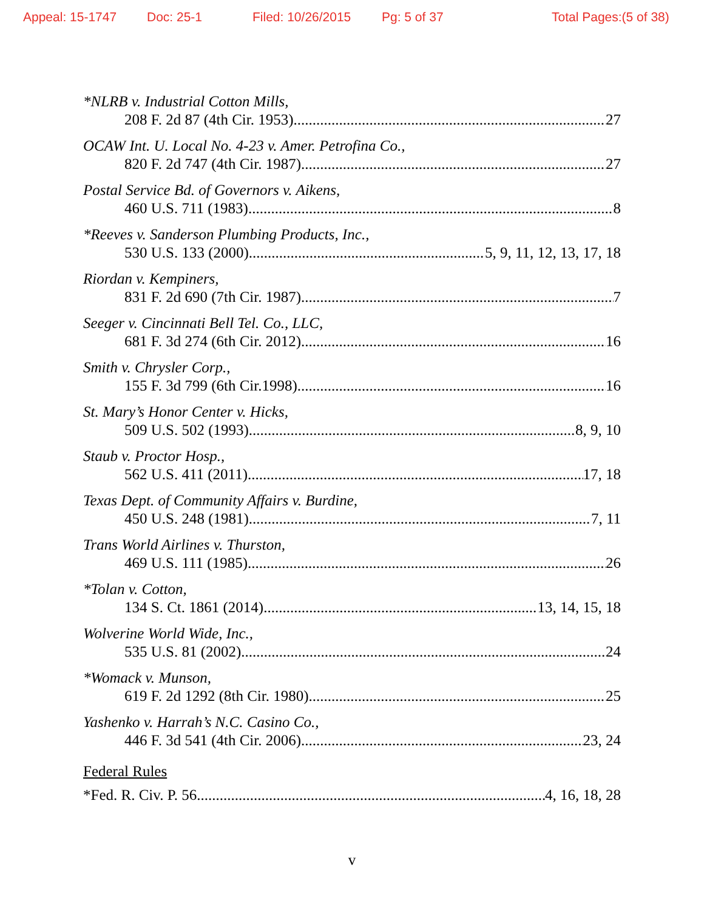Appeal: 15-1747 Doc: 25-1 Filed: 10/26/2015 Pg: 5 of 37 Total Pages:(5 of 38)
*NLRB v. Industrial Cotton Mills,
208 F. 2d 87 (4th Cir. 1953) 27
OCAW Int. U. Local No. 4-23 v. Amer. Petrofina Co.,
820 F. 2d 747 (4th Cir. 1987) 27
Postal Service Bd. of Governors v. Aikens,
460 U.S. 711 (1983) 8
*Reeves v. Sanderson Plumbing Products, Inc.,
530 U.S. 133 (2000) 5, 9, 11, 12, 13, 17, 18
Riordan v. Kempiners,
831 F. 2d 690 (7th Cir. 1987) 7
Seeger v. Cincinnati Bell Tel. Co., LLC,
681 F. 3d 274 (6th Cir. 2012) 16
Smith v. Chrysler Corp.,
155 F. 3d 799 (6th Cir.1998) 16
St. Mary’s Honor Center v. Hicks,
509 U.S. 502 (1993) 8, 9, 10
Staub v. Proctor Hosp.,
562 U.S. 411 (2011) 17, 18
Texas Dept. of Community Affairs v. Burdine,
450 U.S. 248 (1981) 7, 11
Trans World Airlines v. Thurston,
469 U.S. 111 (1985) 26
*Tolan v. Cotton,
134 S. Ct. 1861 (2014) 13, 14, 15, 18
Wolverine World Wide, Inc.,
535 U.S. 81 (2002) 24
*Womack v. Munson,
619 F. 2d 1292 (8th Cir. 1980) 25
Yashenko v. Harrah’s N.C. Casino Co.,
446 F. 3d 541 (4th Cir. 2006) 23, 24
Federal Rules
*Fed. R. Civ. P. 56 4, 16, 18, 28
v